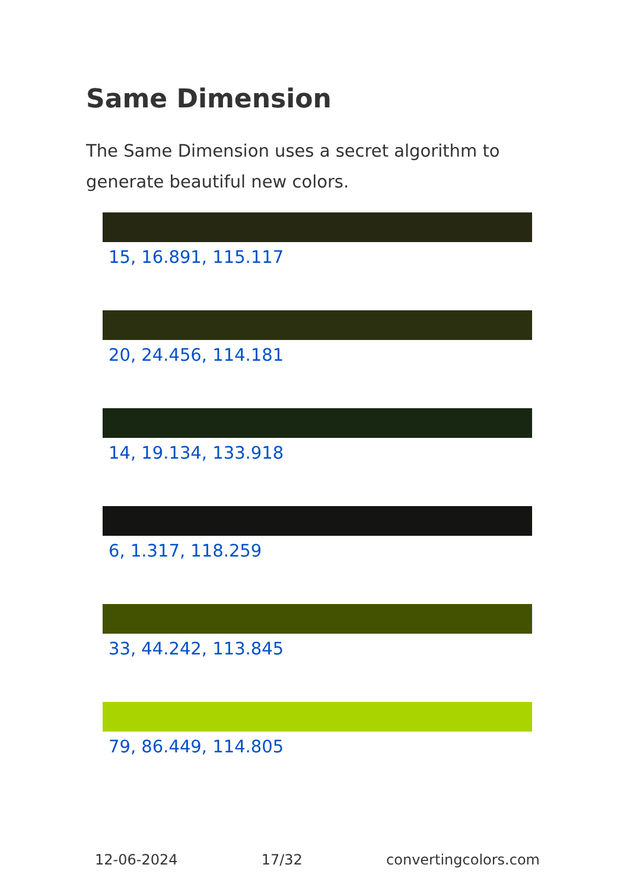Same Dimension
The Same Dimension uses a secret algorithm to generate beautiful new colors.
15, 16.891, 115.117
20, 24.456, 114.181
14, 19.134, 133.918
6, 1.317, 118.259
33, 44.242, 113.845
79, 86.449, 114.805
12-06-2024 17/32 convertingcolors.com